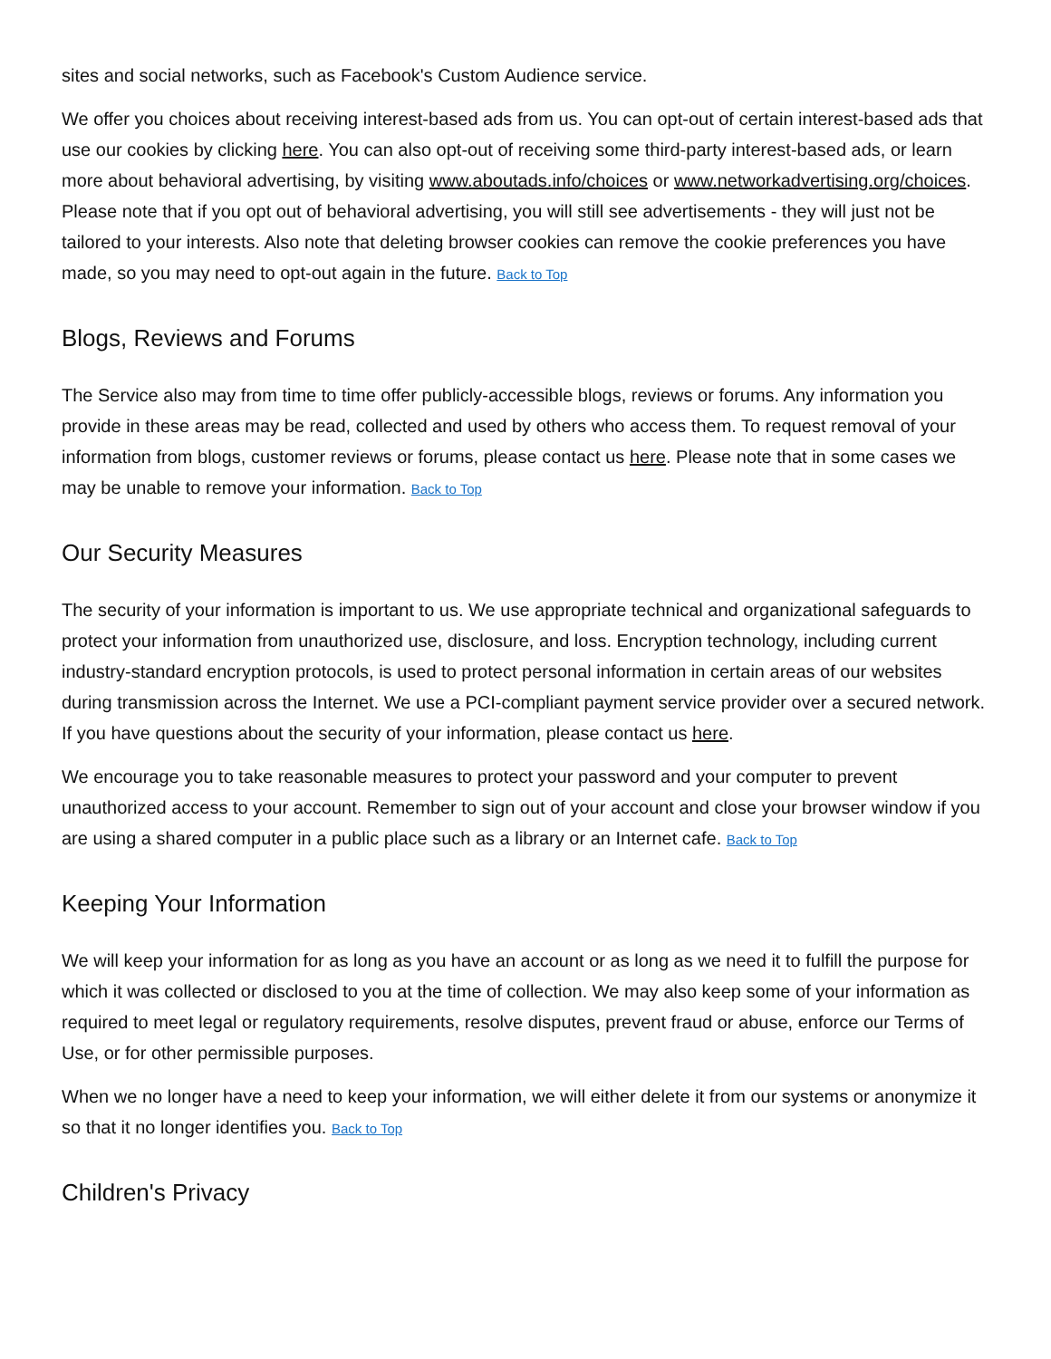sites and social networks, such as Facebook's Custom Audience service.
We offer you choices about receiving interest-based ads from us. You can opt-out of certain interest-based ads that use our cookies by clicking here. You can also opt-out of receiving some third-party interest-based ads, or learn more about behavioral advertising, by visiting www.aboutads.info/choices or www.networkadvertising.org/choices. Please note that if you opt out of behavioral advertising, you will still see advertisements - they will just not be tailored to your interests. Also note that deleting browser cookies can remove the cookie preferences you have made, so you may need to opt-out again in the future. Back to Top
Blogs, Reviews and Forums
The Service also may from time to time offer publicly-accessible blogs, reviews or forums. Any information you provide in these areas may be read, collected and used by others who access them. To request removal of your information from blogs, customer reviews or forums, please contact us here. Please note that in some cases we may be unable to remove your information. Back to Top
Our Security Measures
The security of your information is important to us. We use appropriate technical and organizational safeguards to protect your information from unauthorized use, disclosure, and loss. Encryption technology, including current industry-standard encryption protocols, is used to protect personal information in certain areas of our websites during transmission across the Internet. We use a PCI-compliant payment service provider over a secured network. If you have questions about the security of your information, please contact us here.
We encourage you to take reasonable measures to protect your password and your computer to prevent unauthorized access to your account. Remember to sign out of your account and close your browser window if you are using a shared computer in a public place such as a library or an Internet cafe. Back to Top
Keeping Your Information
We will keep your information for as long as you have an account or as long as we need it to fulfill the purpose for which it was collected or disclosed to you at the time of collection. We may also keep some of your information as required to meet legal or regulatory requirements, resolve disputes, prevent fraud or abuse, enforce our Terms of Use, or for other permissible purposes.
When we no longer have a need to keep your information, we will either delete it from our systems or anonymize it so that it no longer identifies you. Back to Top
Children's Privacy